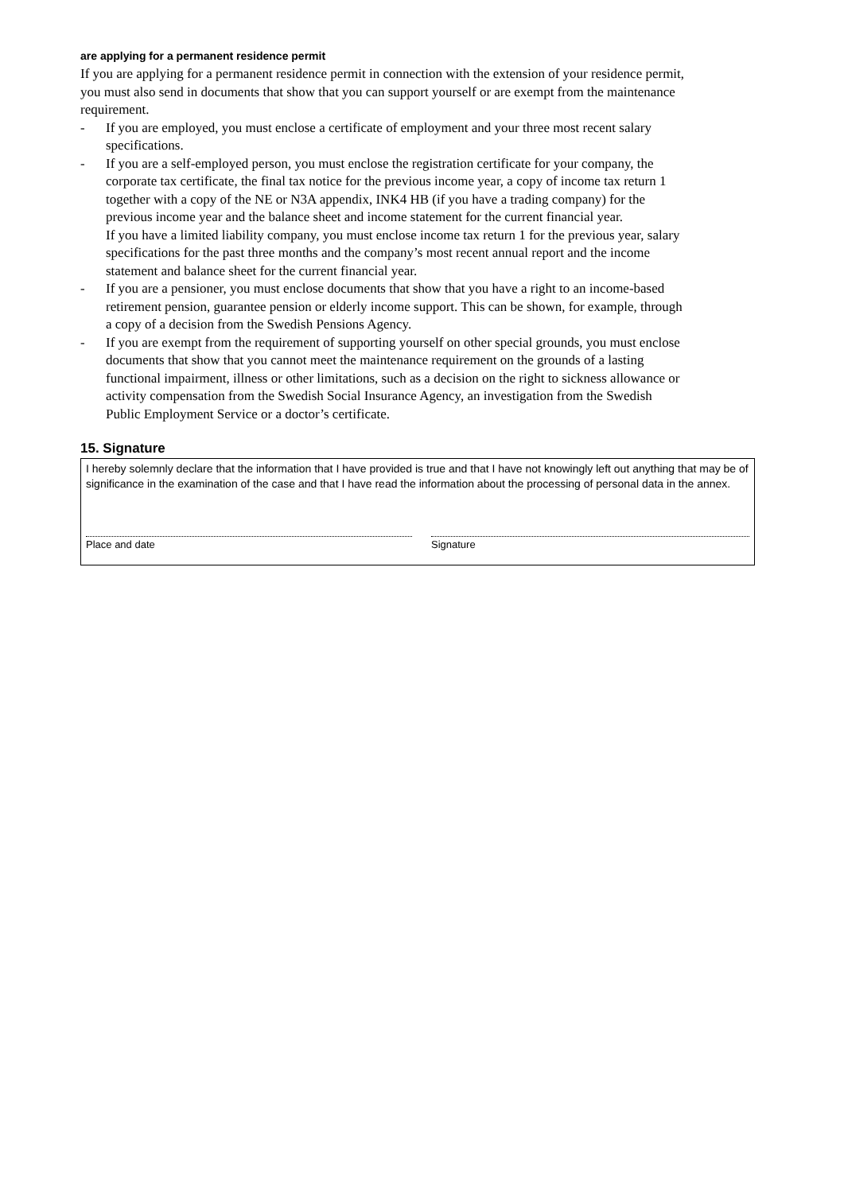are applying for a permanent residence permit
If you are applying for a permanent residence permit in connection with the extension of your residence permit, you must also send in documents that show that you can support yourself or are exempt from the maintenance requirement.
- If you are employed, you must enclose a certificate of employment and your three most recent salary specifications.
- If you are a self-employed person, you must enclose the registration certificate for your company, the corporate tax certificate, the final tax notice for the previous income year, a copy of income tax return 1 together with a copy of the NE or N3A appendix, INK4 HB (if you have a trading company) for the previous income year and the balance sheet and income statement for the current financial year.
If you have a limited liability company, you must enclose income tax return 1 for the previous year, salary specifications for the past three months and the company’s most recent annual report and the income statement and balance sheet for the current financial year.
- If you are a pensioner, you must enclose documents that show that you have a right to an income-based retirement pension, guarantee pension or elderly income support. This can be shown, for example, through a copy of a decision from the Swedish Pensions Agency.
- If you are exempt from the requirement of supporting yourself on other special grounds, you must enclose documents that show that you cannot meet the maintenance requirement on the grounds of a lasting functional impairment, illness or other limitations, such as a decision on the right to sickness allowance or activity compensation from the Swedish Social Insurance Agency, an investigation from the Swedish Public Employment Service or a doctor’s certificate.
15. Signature
I hereby solemnly declare that the information that I have provided is true and that I have not knowingly left out anything that may be of significance in the examination of the case and that I have read the information about the processing of personal data in the annex.
Place and date Signature